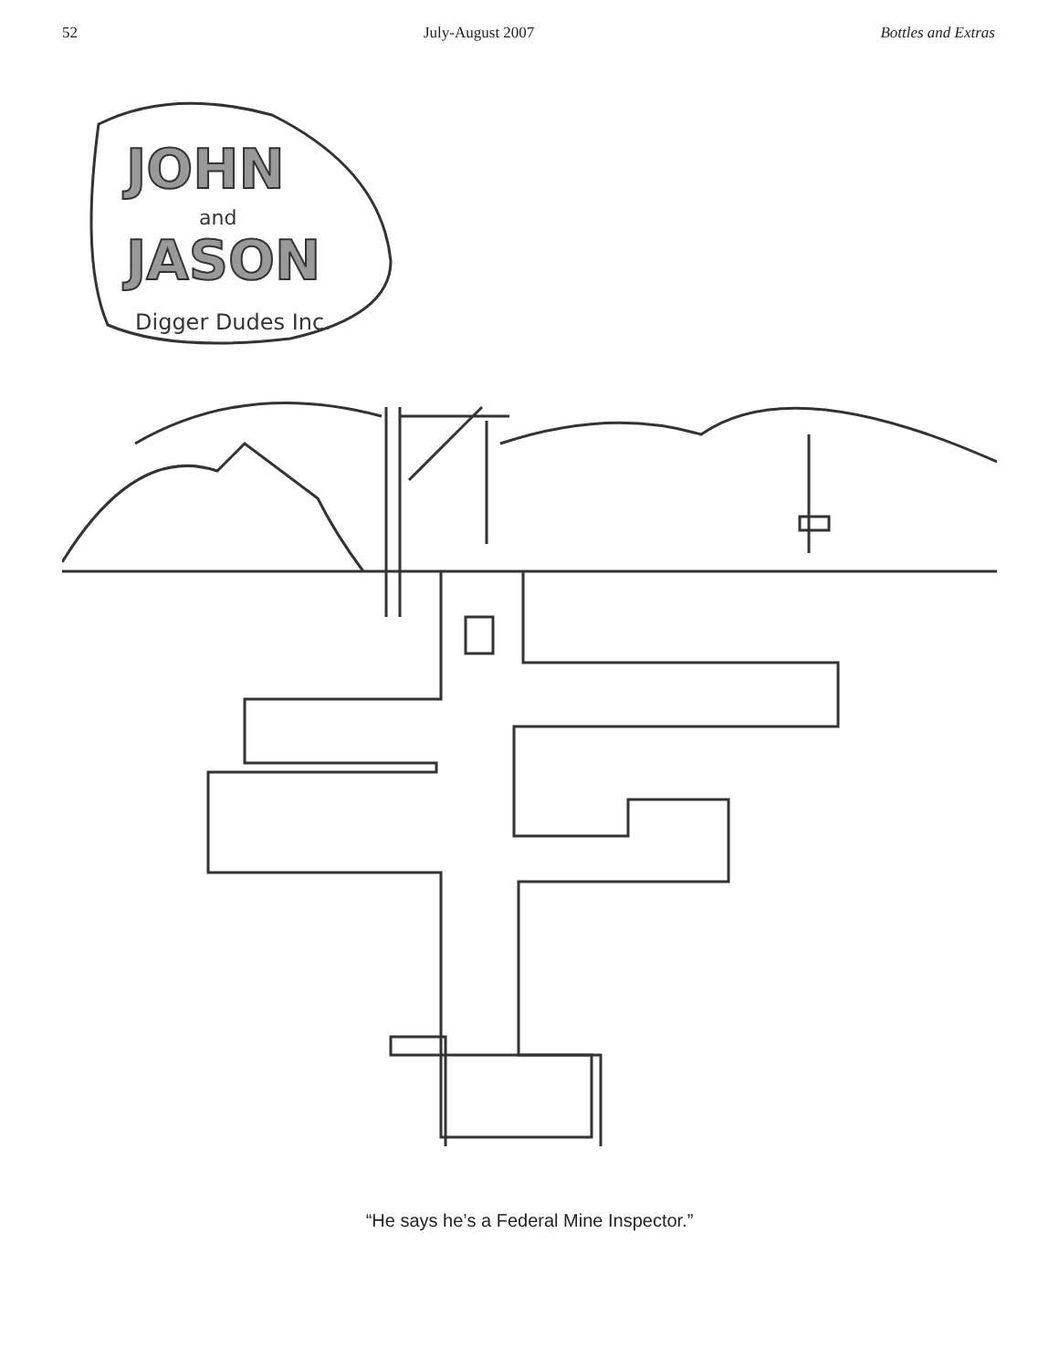52 July-August 2007 Bottles and Extras
JOHN
and
JASON
Digger Dudes Inc.
“He says he’s a Federal Mine Inspector.”